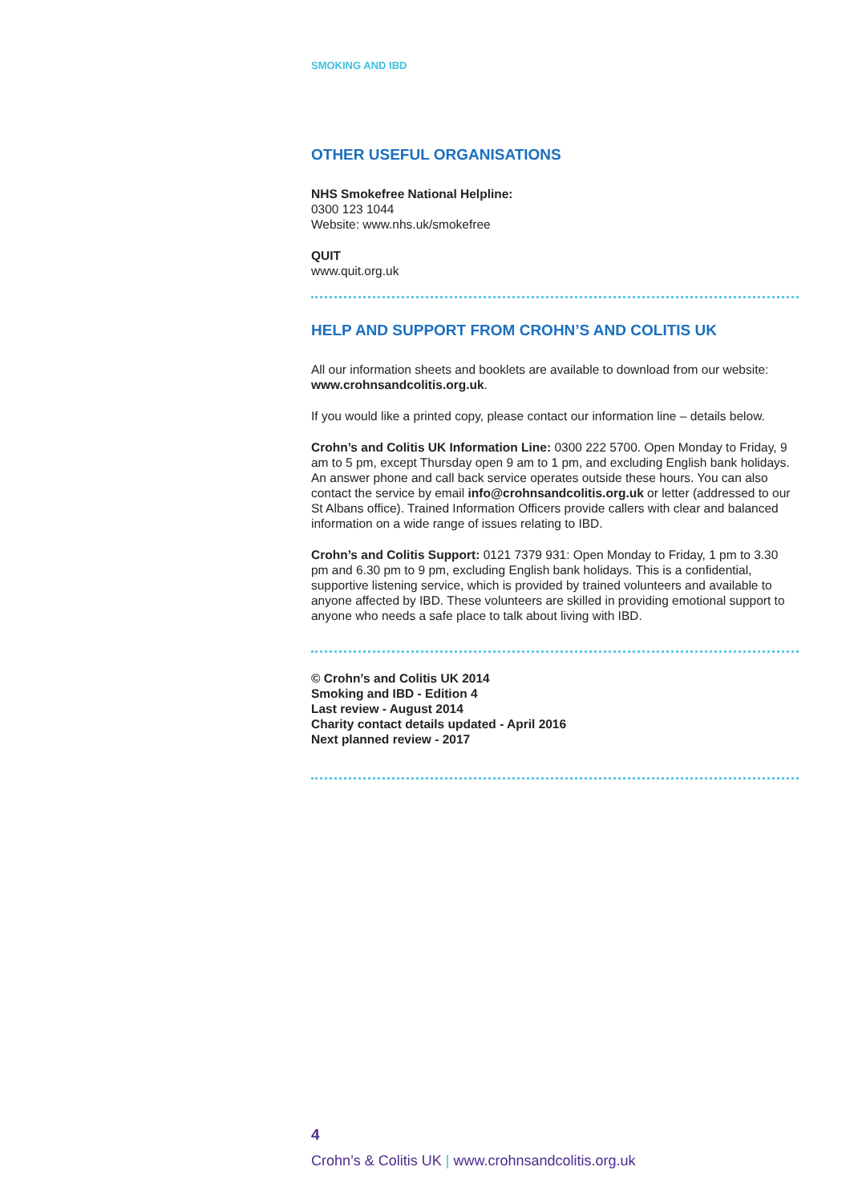SMOKING AND IBD
OTHER USEFUL ORGANISATIONS
NHS Smokefree National Helpline:
0300 123 1044
Website: www.nhs.uk/smokefree
QUIT
www.quit.org.uk
HELP AND SUPPORT FROM CROHN’S AND COLITIS UK
All our information sheets and booklets are available to download from our website: www.crohnsandcolitis.org.uk.
If you would like a printed copy, please contact our information line – details below.
Crohn’s and Colitis UK Information Line: 0300 222 5700. Open Monday to Friday, 9 am to 5 pm, except Thursday open 9 am to 1 pm, and excluding English bank holidays. An answer phone and call back service operates outside these hours. You can also contact the service by email info@crohnsandcolitis.org.uk or letter (addressed to our St Albans office). Trained Information Officers provide callers with clear and balanced information on a wide range of issues relating to IBD.
Crohn’s and Colitis Support: 0121 7379 931: Open Monday to Friday, 1 pm to 3.30 pm and 6.30 pm to 9 pm, excluding English bank holidays. This is a confidential, supportive listening service, which is provided by trained volunteers and available to anyone affected by IBD. These volunteers are skilled in providing emotional support to anyone who needs a safe place to talk about living with IBD.
© Crohn’s and Colitis UK 2014
Smoking and IBD - Edition 4
Last review - August 2014
Charity contact details updated - April 2016
Next planned review - 2017
4
Crohn’s & Colitis UK | www.crohnsandcolitis.org.uk